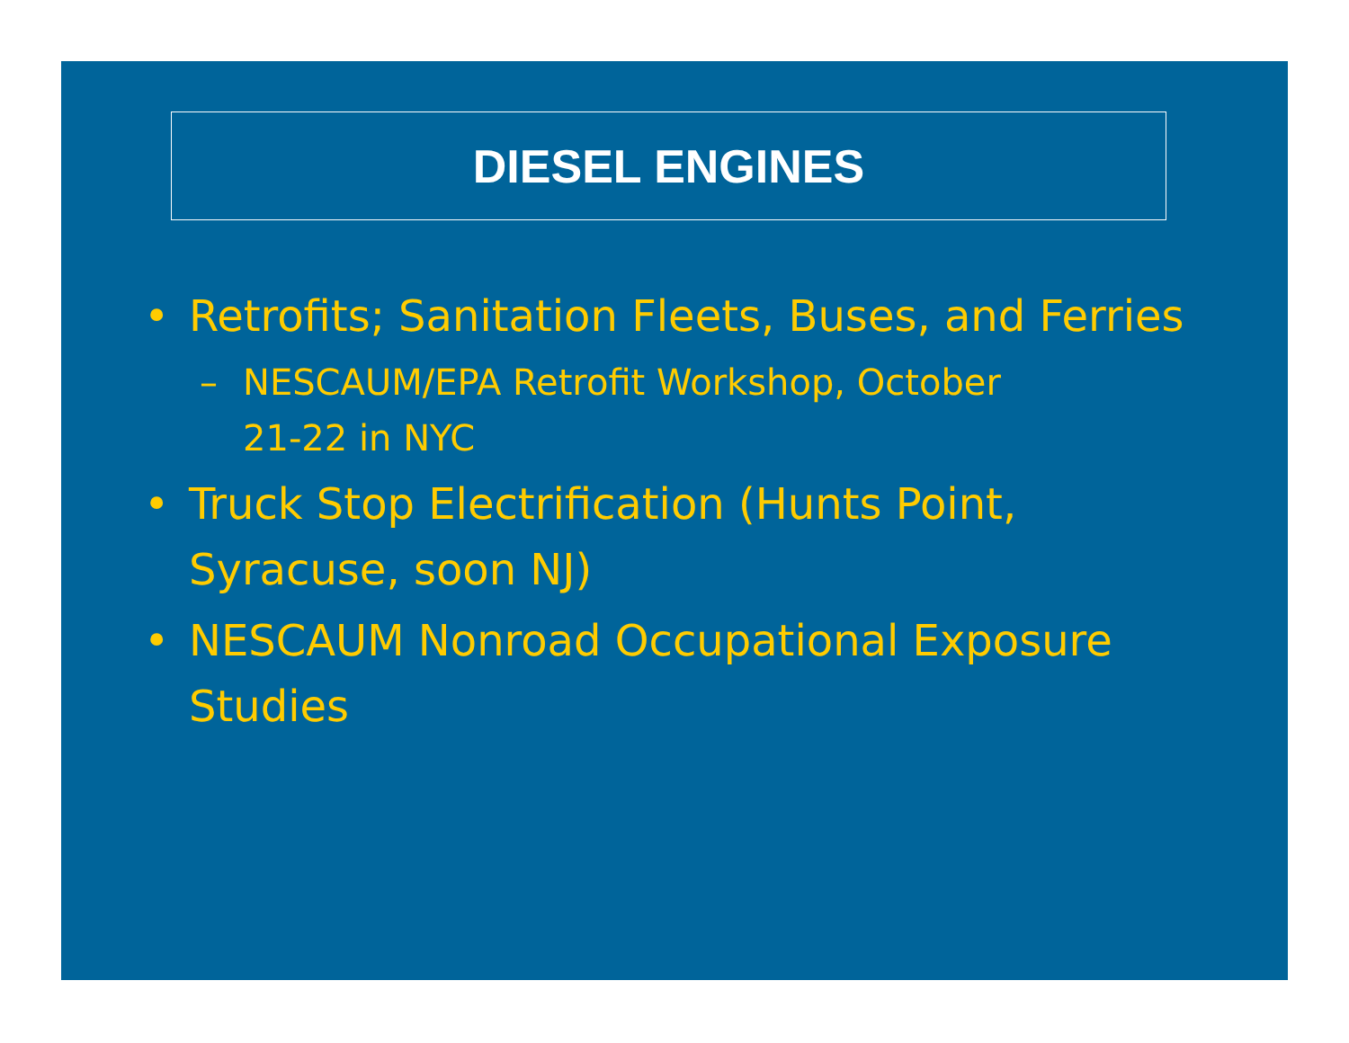DIESEL ENGINES
• Retrofits; Sanitation Fleets, Buses, and Ferries
– NESCAUM/EPA Retrofit Workshop, October 21-22 in NYC
• Truck Stop Electrification (Hunts Point, Syracuse, soon NJ)
• NESCAUM Nonroad Occupational Exposure Studies